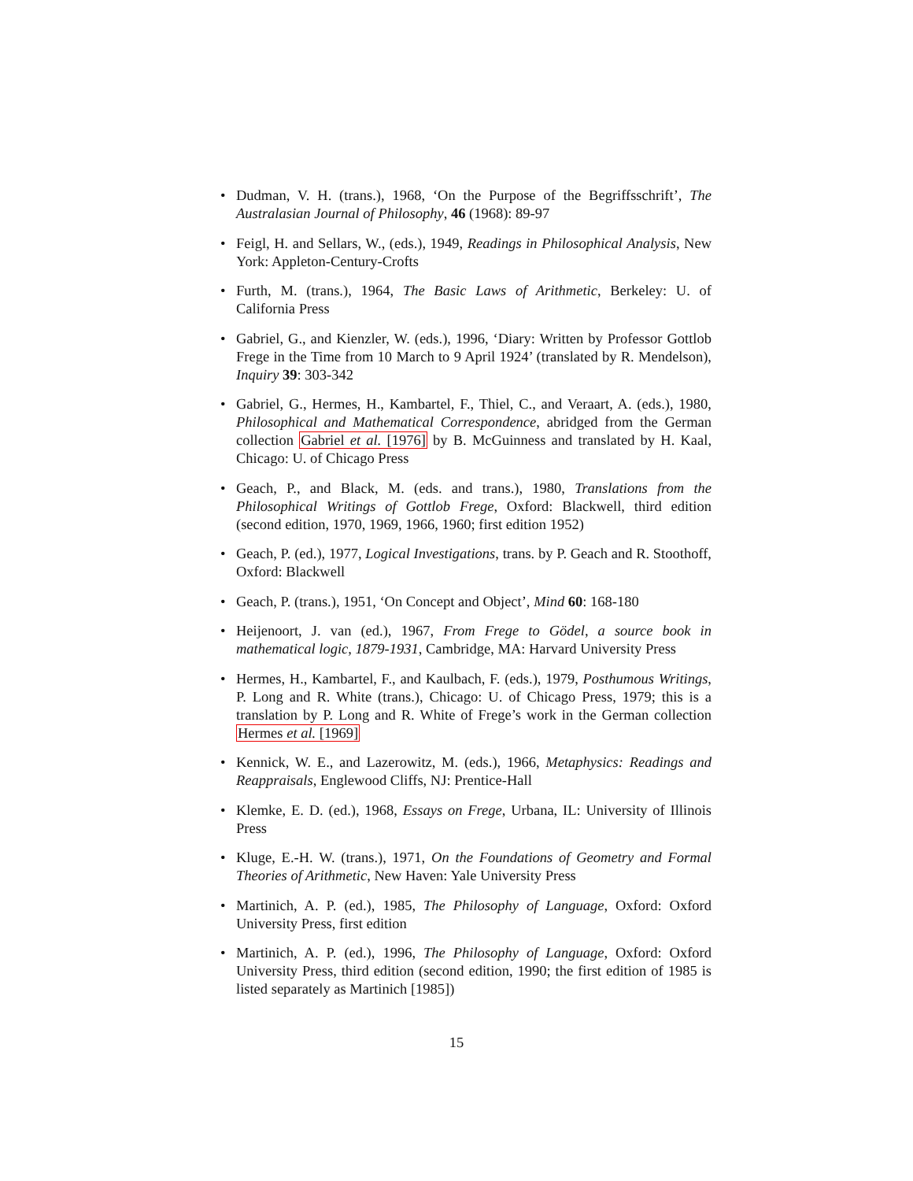• Dudman, V. H. (trans.), 1968, ‘On the Purpose of the Begriffsschrift’, The Australasian Journal of Philosophy, 46 (1968): 89-97
• Feigl, H. and Sellars, W., (eds.), 1949, Readings in Philosophical Analysis, New York: Appleton-Century-Crofts
• Furth, M. (trans.), 1964, The Basic Laws of Arithmetic, Berkeley: U. of California Press
• Gabriel, G., and Kienzler, W. (eds.), 1996, ‘Diary: Written by Professor Gottlob Frege in the Time from 10 March to 9 April 1924’ (translated by R. Mendelson), Inquiry 39: 303-342
• Gabriel, G., Hermes, H., Kambartel, F., Thiel, C., and Veraart, A. (eds.), 1980, Philosophical and Mathematical Correspondence, abridged from the German collection Gabriel et al. [1976] by B. McGuinness and translated by H. Kaal, Chicago: U. of Chicago Press
• Geach, P., and Black, M. (eds. and trans.), 1980, Translations from the Philosophical Writings of Gottlob Frege, Oxford: Blackwell, third edition (second edition, 1970, 1969, 1966, 1960; first edition 1952)
• Geach, P. (ed.), 1977, Logical Investigations, trans. by P. Geach and R. Stoothoff, Oxford: Blackwell
• Geach, P. (trans.), 1951, ‘On Concept and Object’, Mind 60: 168-180
• Heijenoort, J. van (ed.), 1967, From Frege to Gödel, a source book in mathematical logic, 1879-1931, Cambridge, MA: Harvard University Press
• Hermes, H., Kambartel, F., and Kaulbach, F. (eds.), 1979, Posthumous Writings, P. Long and R. White (trans.), Chicago: U. of Chicago Press, 1979; this is a translation by P. Long and R. White of Frege’s work in the German collection Hermes et al. [1969]
• Kennick, W. E., and Lazerowitz, M. (eds.), 1966, Metaphysics: Readings and Reappraisals, Englewood Cliffs, NJ: Prentice-Hall
• Klemke, E. D. (ed.), 1968, Essays on Frege, Urbana, IL: University of Illinois Press
• Kluge, E.-H. W. (trans.), 1971, On the Foundations of Geometry and Formal Theories of Arithmetic, New Haven: Yale University Press
• Martinich, A. P. (ed.), 1985, The Philosophy of Language, Oxford: Oxford University Press, first edition
• Martinich, A. P. (ed.), 1996, The Philosophy of Language, Oxford: Oxford University Press, third edition (second edition, 1990; the first edition of 1985 is listed separately as Martinich [1985])
15